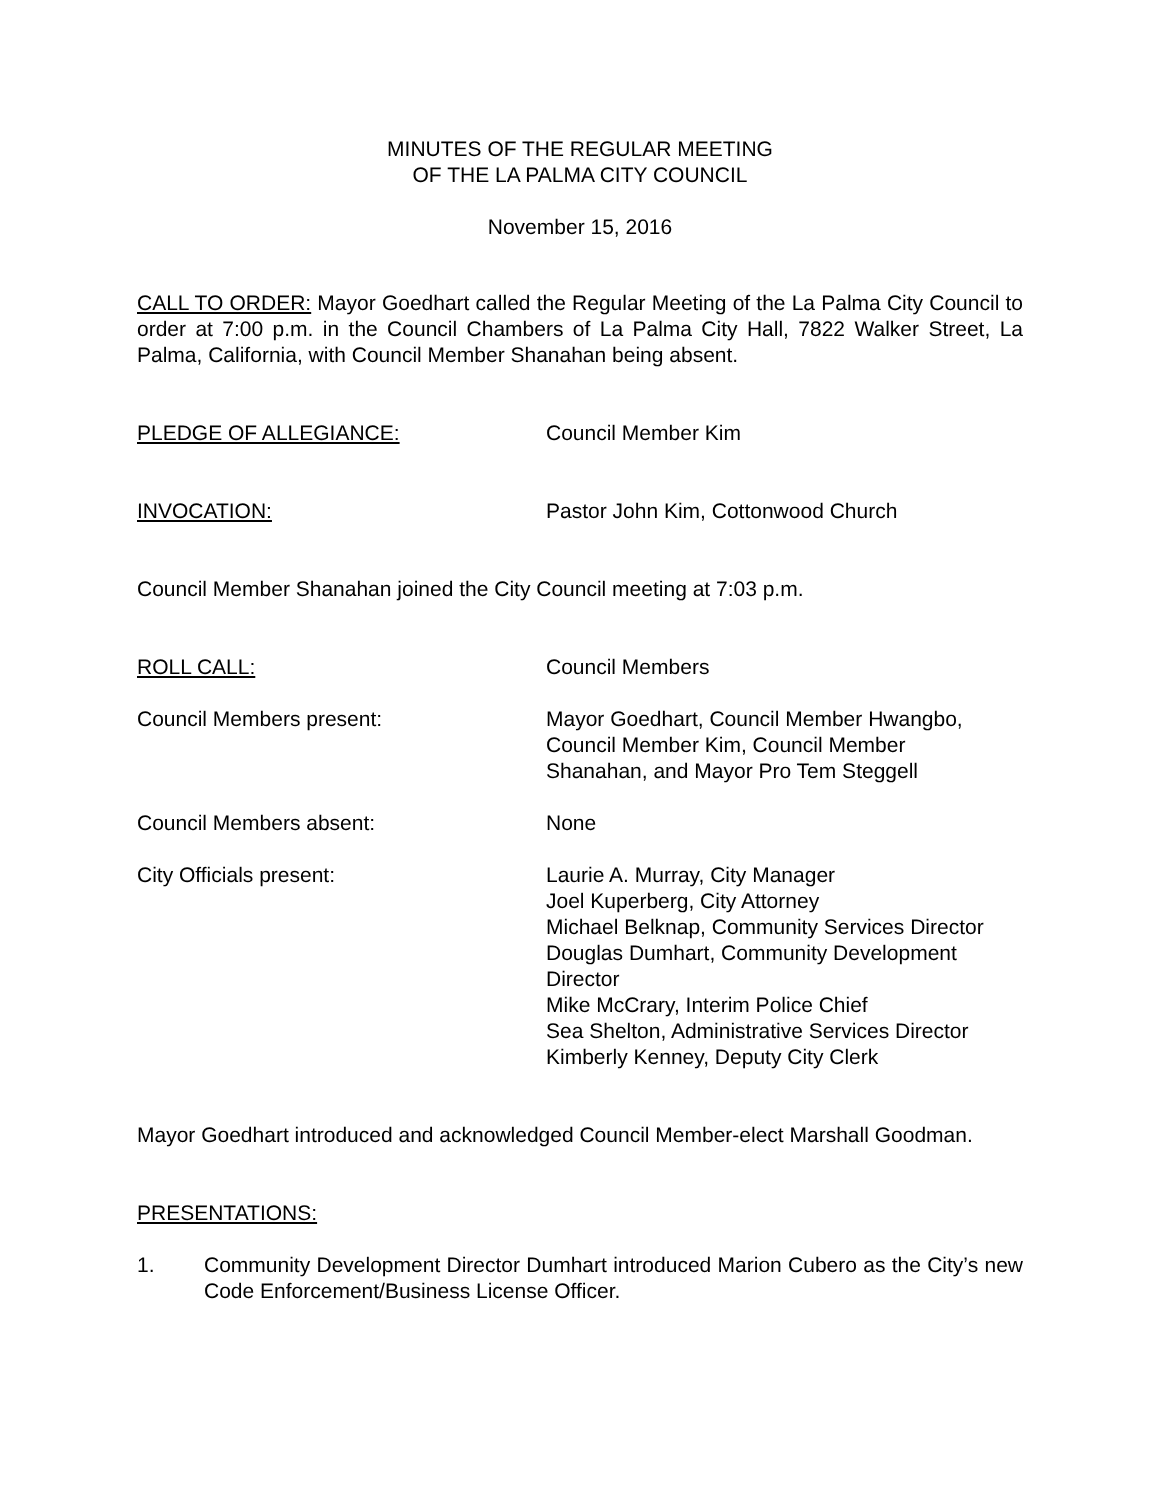MINUTES OF THE REGULAR MEETING
OF THE LA PALMA CITY COUNCIL
November 15, 2016
CALL TO ORDER: Mayor Goedhart called the Regular Meeting of the La Palma City Council to order at 7:00 p.m. in the Council Chambers of La Palma City Hall, 7822 Walker Street, La Palma, California, with Council Member Shanahan being absent.
PLEDGE OF ALLEGIANCE: Council Member Kim
INVOCATION: Pastor John Kim, Cottonwood Church
Council Member Shanahan joined the City Council meeting at 7:03 p.m.
ROLL CALL: Council Members
Council Members present: Mayor Goedhart, Council Member Hwangbo,
Council Member Kim, Council Member
Shanahan, and Mayor Pro Tem Steggell
Council Members absent: None
City Officials present: Laurie A. Murray, City Manager
Joel Kuperberg, City Attorney
Michael Belknap, Community Services Director
Douglas Dumhart, Community Development
Director
Mike McCrary, Interim Police Chief
Sea Shelton, Administrative Services Director
Kimberly Kenney, Deputy City Clerk
Mayor Goedhart introduced and acknowledged Council Member-elect Marshall Goodman.
PRESENTATIONS:
1. Community Development Director Dumhart introduced Marion Cubero as the City’s new Code Enforcement/Business License Officer.